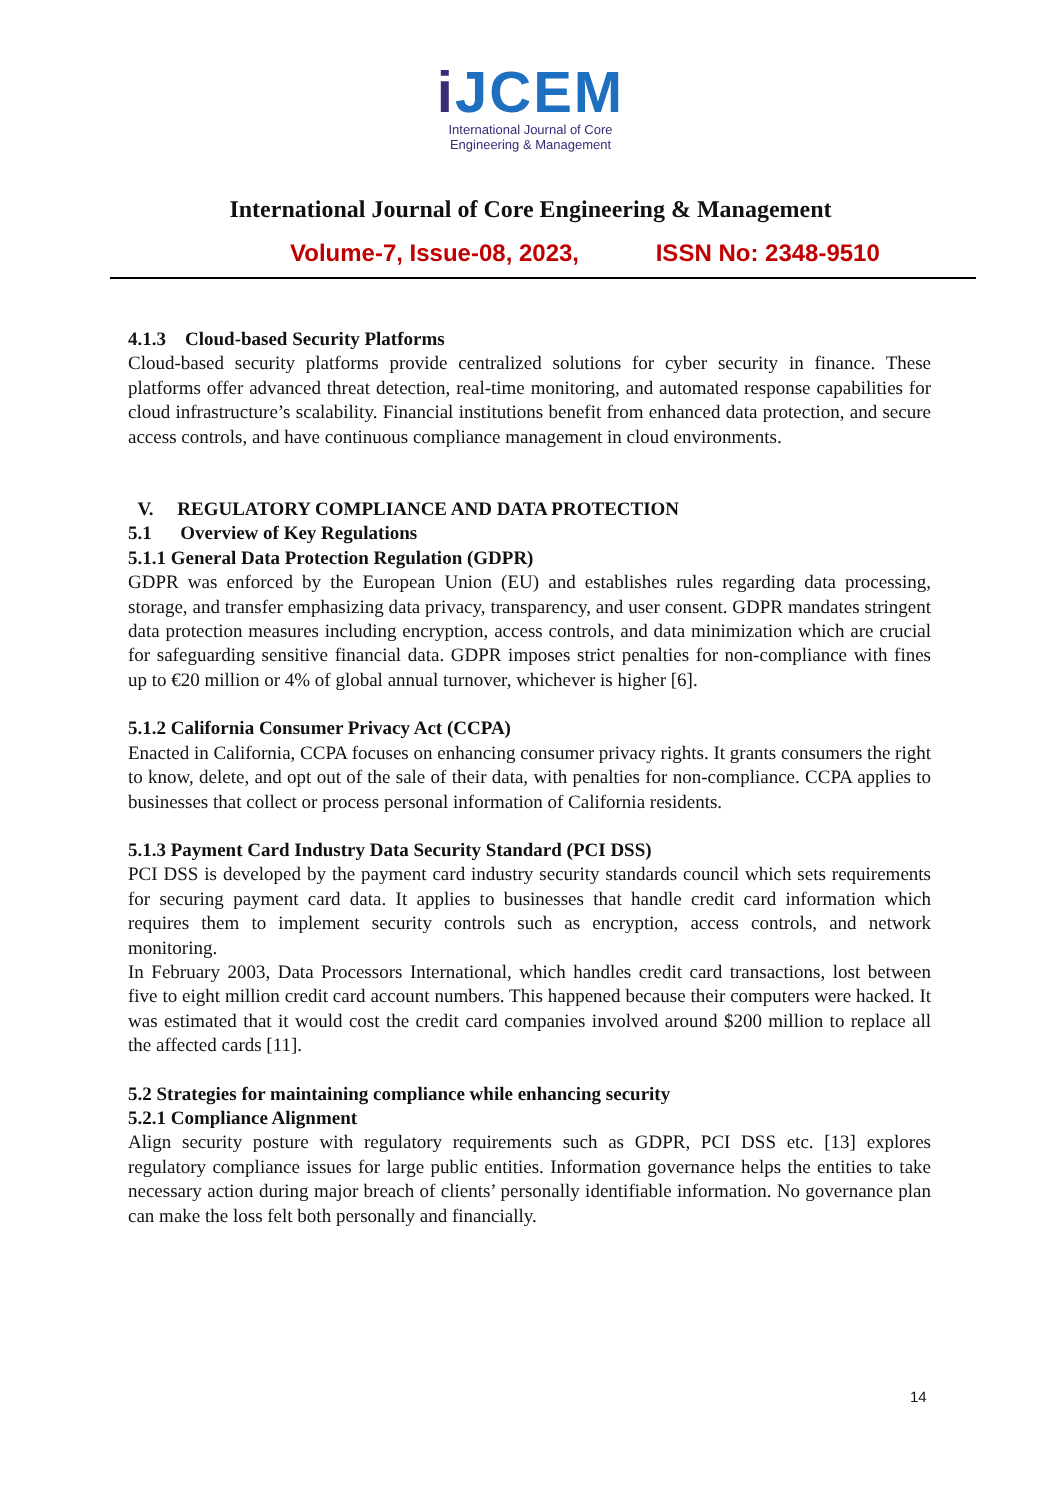i JCEM
International Journal of Core
Engineering & Management
International Journal of Core Engineering & Management
Volume-7, Issue-08, 2023, ISSN No: 2348-9510
4.1.3 Cloud-based Security Platforms
Cloud-based security platforms provide centralized solutions for cyber security in finance. These platforms offer advanced threat detection, real-time monitoring, and automated response capabilities for cloud infrastructure’s scalability. Financial institutions benefit from enhanced data protection, and secure access controls, and have continuous compliance management in cloud environments.
V. REGULATORY COMPLIANCE AND DATA PROTECTION
5.1 Overview of Key Regulations
5.1.1 General Data Protection Regulation (GDPR)
GDPR was enforced by the European Union (EU) and establishes rules regarding data processing, storage, and transfer emphasizing data privacy, transparency, and user consent. GDPR mandates stringent data protection measures including encryption, access controls, and data minimization which are crucial for safeguarding sensitive financial data. GDPR imposes strict penalties for non-compliance with fines up to €20 million or 4% of global annual turnover, whichever is higher [6].
5.1.2 California Consumer Privacy Act (CCPA)
Enacted in California, CCPA focuses on enhancing consumer privacy rights. It grants consumers the right to know, delete, and opt out of the sale of their data, with penalties for non-compliance. CCPA applies to businesses that collect or process personal information of California residents.
5.1.3 Payment Card Industry Data Security Standard (PCI DSS)
PCI DSS is developed by the payment card industry security standards council which sets requirements for securing payment card data. It applies to businesses that handle credit card information which requires them to implement security controls such as encryption, access controls, and network monitoring.
In February 2003, Data Processors International, which handles credit card transactions, lost between five to eight million credit card account numbers. This happened because their computers were hacked. It was estimated that it would cost the credit card companies involved around $200 million to replace all the affected cards [11].
5.2 Strategies for maintaining compliance while enhancing security
5.2.1 Compliance Alignment
Align security posture with regulatory requirements such as GDPR, PCI DSS etc. [13] explores regulatory compliance issues for large public entities. Information governance helps the entities to take necessary action during major breach of clients’ personally identifiable information. No governance plan can make the loss felt both personally and financially.
14